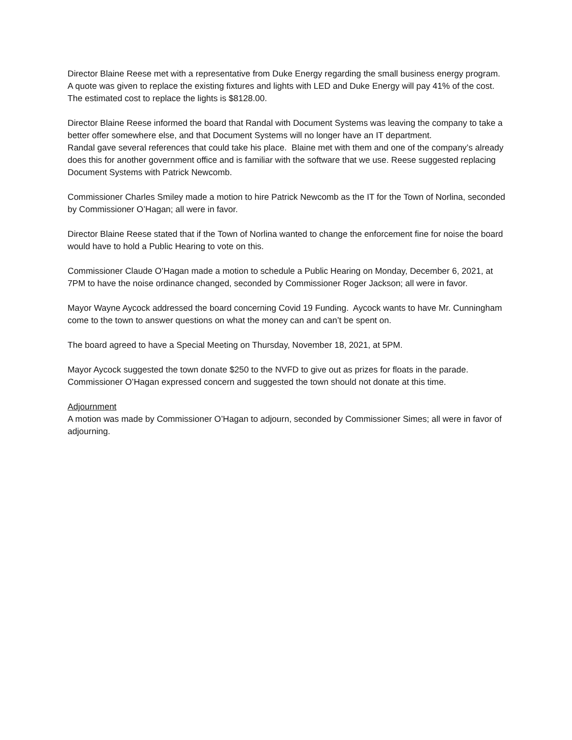Director Blaine Reese met with a representative from Duke Energy regarding the small business energy program. A quote was given to replace the existing fixtures and lights with LED and Duke Energy will pay 41% of the cost. The estimated cost to replace the lights is $8128.00.
Director Blaine Reese informed the board that Randal with Document Systems was leaving the company to take a better offer somewhere else, and that Document Systems will no longer have an IT department.
Randal gave several references that could take his place. Blaine met with them and one of the company’s already does this for another government office and is familiar with the software that we use. Reese suggested replacing Document Systems with Patrick Newcomb.
Commissioner Charles Smiley made a motion to hire Patrick Newcomb as the IT for the Town of Norlina, seconded by Commissioner O’Hagan; all were in favor.
Director Blaine Reese stated that if the Town of Norlina wanted to change the enforcement fine for noise the board would have to hold a Public Hearing to vote on this.
Commissioner Claude O’Hagan made a motion to schedule a Public Hearing on Monday, December 6, 2021, at 7PM to have the noise ordinance changed, seconded by Commissioner Roger Jackson; all were in favor.
Mayor Wayne Aycock addressed the board concerning Covid 19 Funding. Aycock wants to have Mr. Cunningham come to the town to answer questions on what the money can and can’t be spent on.
The board agreed to have a Special Meeting on Thursday, November 18, 2021, at 5PM.
Mayor Aycock suggested the town donate $250 to the NVFD to give out as prizes for floats in the parade. Commissioner O’Hagan expressed concern and suggested the town should not donate at this time.
Adjournment
A motion was made by Commissioner O’Hagan to adjourn, seconded by Commissioner Simes; all were in favor of adjourning.